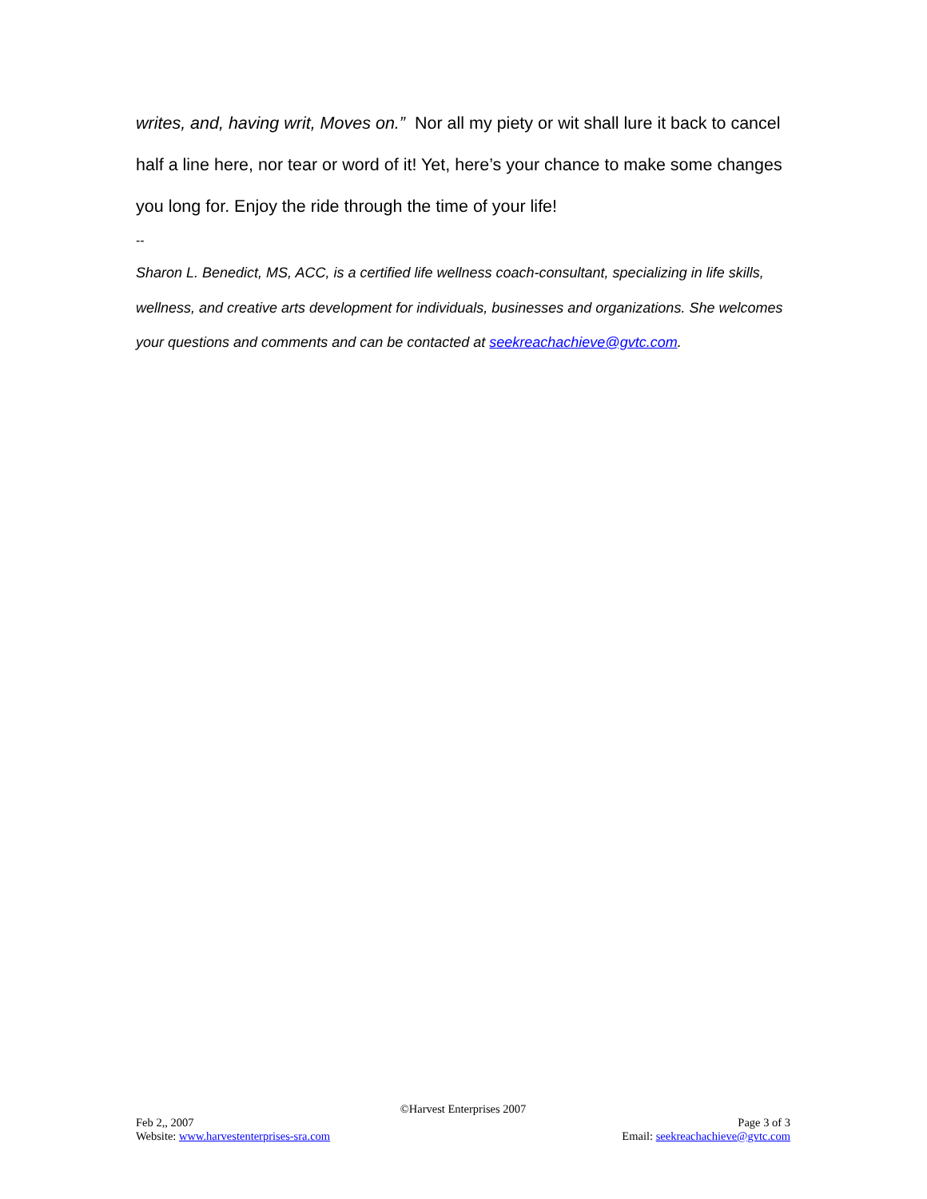writes, and, having writ, Moves on.” Nor all my piety or wit shall lure it back to cancel half a line here, nor tear or word of it! Yet, here’s your chance to make some changes you long for. Enjoy the ride through the time of your life!
--
Sharon L. Benedict, MS, ACC, is a certified life wellness coach-consultant, specializing in life skills, wellness, and creative arts development for individuals, businesses and organizations. She welcomes your questions and comments and can be contacted at seekreachachieve@gvtc.com.
©Harvest Enterprises 2007
Feb 2,, 2007
Website: www.harvestenterprises-sra.com
Page 3 of 3
Email: seekreachachieve@gvtc.com